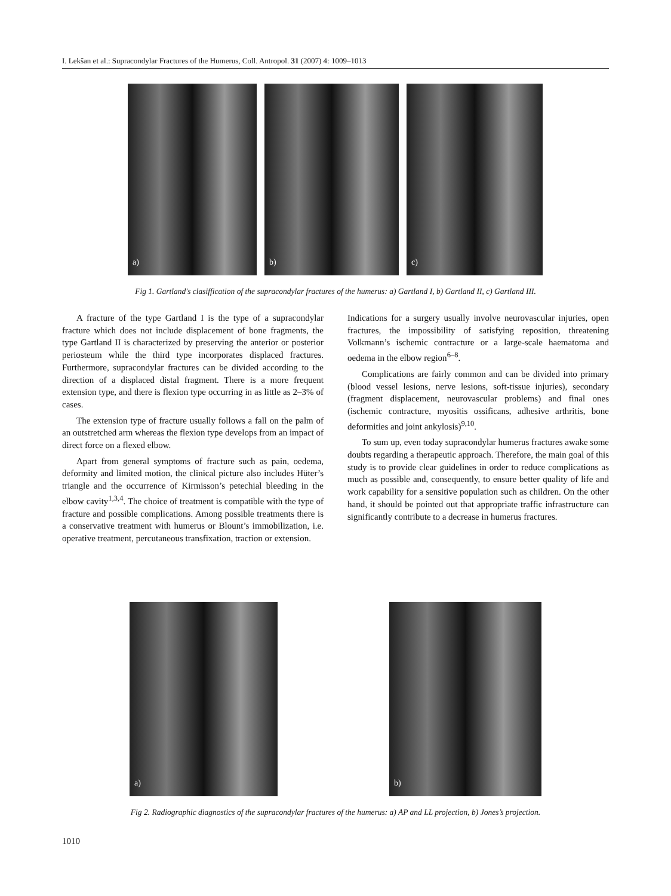I. Lekšan et al.: Supracondylar Fractures of the Humerus, Coll. Antropol. 31 (2007) 4: 1009–1013
a)
b)
c)
Fig 1. Gartland's clasiffication of the supracondylar fractures of the humerus: a) Gartland I, b) Gartland II, c) Gartland III.
A fracture of the type Gartland I is the type of a supracondylar fracture which does not include displacement of bone fragments, the type Gartland II is characterized by preserving the anterior or posterior periosteum while the third type incorporates displaced fractures. Furthermore, supracondylar fractures can be divided according to the direction of a displaced distal fragment. There is a more frequent extension type, and there is flexion type occurring in as little as 2–3% of cases.
The extension type of fracture usually follows a fall on the palm of an outstretched arm whereas the flexion type develops from an impact of direct force on a flexed elbow.
Apart from general symptoms of fracture such as pain, oedema, deformity and limited motion, the clinical picture also includes Hüter’s triangle and the occurrence of Kirmisson’s petechial bleeding in the elbow cavity<sup>1,3,4</sup>. The choice of treatment is compatible with the type of fracture and possible complications. Among possible treatments there is a conservative treatment with humerus or Blount’s immobilization, i.e. operative treatment, percutaneous transfixation, traction or extension.
Indications for a surgery usually involve neurovascular injuries, open fractures, the impossibility of satisfying reposition, threatening Volkmann’s ischemic contracture or a large-scale haematoma and oedema in the elbow region<sup>6–8</sup>.
Complications are fairly common and can be divided into primary (blood vessel lesions, nerve lesions, soft-tissue injuries), secondary (fragment displacement, neurovascular problems) and final ones (ischemic contracture, myositis ossificans, adhesive arthritis, bone deformities and joint ankylosis)<sup>9,10</sup>.
To sum up, even today supracondylar humerus fractures awake some doubts regarding a therapeutic approach. Therefore, the main goal of this study is to provide clear guidelines in order to reduce complications as much as possible and, consequently, to ensure better quality of life and work capability for a sensitive population such as children. On the other hand, it should be pointed out that appropriate traffic infrastructure can significantly contribute to a decrease in humerus fractures.
a) b)
Fig 2. Radiographic diagnostics of the supracondylar fractures of the humerus: a) AP and LL projection, b) Jones’s projection.
1010